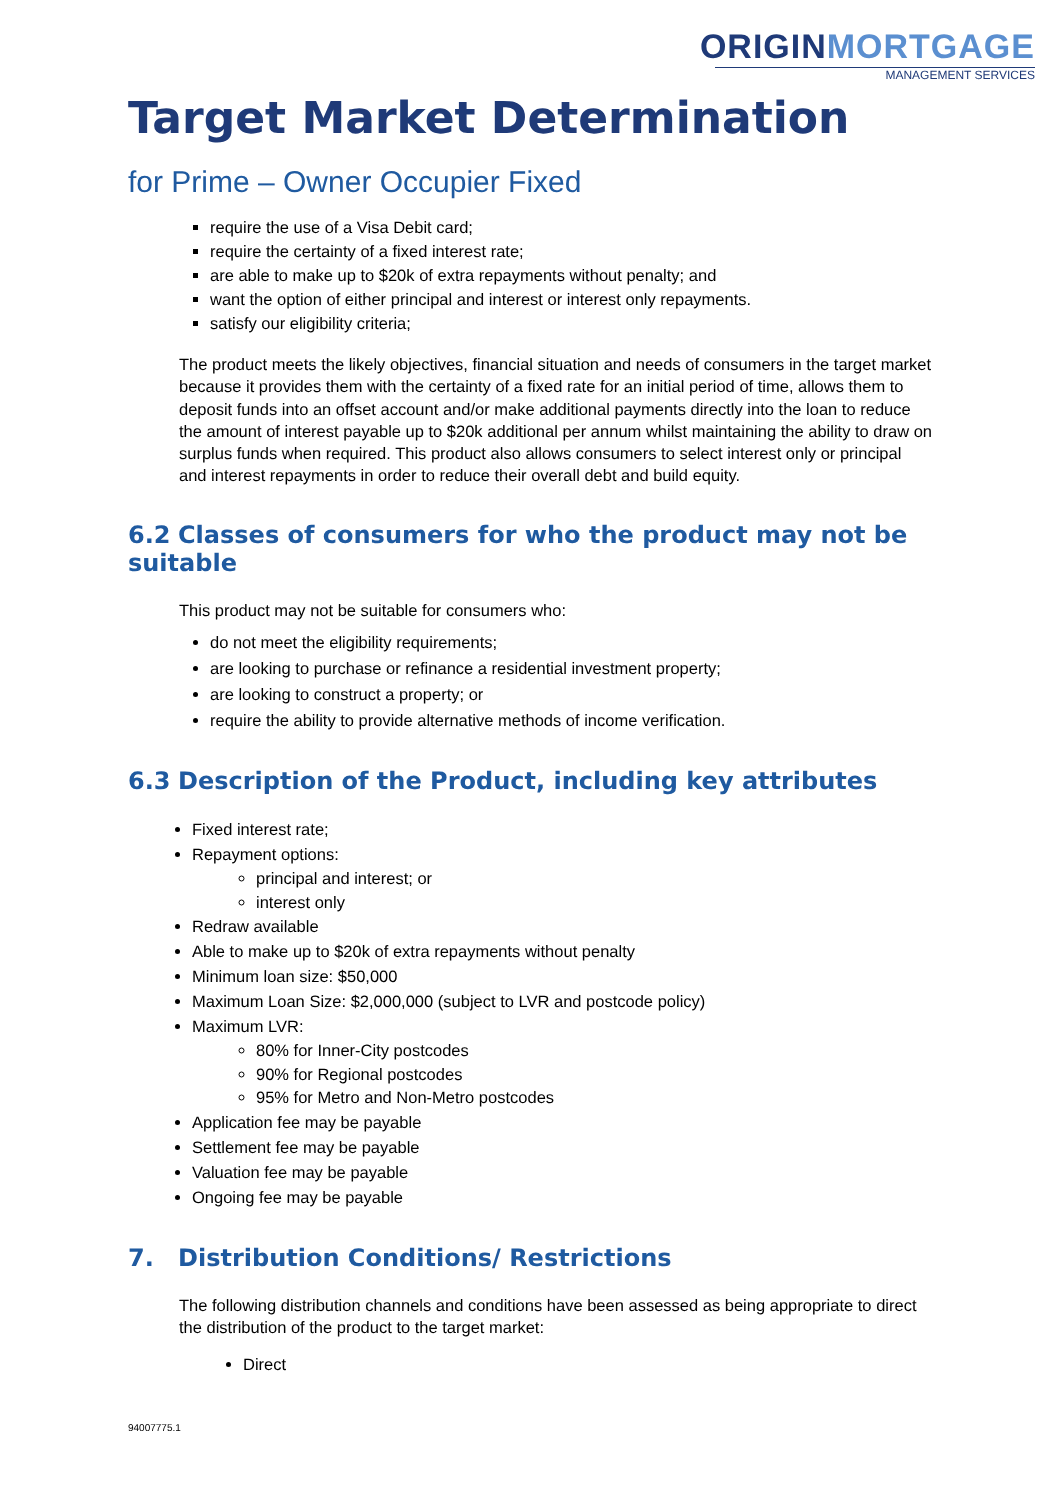ORIGIN MORTGAGE
MANAGEMENT SERVICES
Target Market Determination
for Prime – Owner Occupier Fixed
require the use of a Visa Debit card;
require the certainty of a fixed interest rate;
are able to make up to $20k of extra repayments without penalty; and
want the option of either principal and interest or interest only repayments.
satisfy our eligibility criteria;
The product meets the likely objectives, financial situation and needs of consumers in the target market because it provides them with the certainty of a fixed rate for an initial period of time, allows them to deposit funds into an offset account and/or make additional payments directly into the loan to reduce the amount of interest payable up to $20k additional per annum whilst maintaining the ability to draw on surplus funds when required. This product also allows consumers to select interest only or principal and interest repayments in order to reduce their overall debt and build equity.
6.2 Classes of consumers for who the product may not be suitable
This product may not be suitable for consumers who:
do not meet the eligibility requirements;
are looking to purchase or refinance a residential investment property;
are looking to construct a property; or
require the ability to provide alternative methods of income verification.
6.3 Description of the Product, including key attributes
Fixed interest rate;
Repayment options:
principal and interest; or
interest only
Redraw available
Able to make up to $20k of extra repayments without penalty
Minimum loan size: $50,000
Maximum Loan Size: $2,000,000 (subject to LVR and postcode policy)
Maximum LVR:
80% for Inner-City postcodes
90% for Regional postcodes
95% for Metro and Non-Metro postcodes
Application fee may be payable
Settlement fee may be payable
Valuation fee may be payable
Ongoing fee may be payable
7. Distribution Conditions/ Restrictions
The following distribution channels and conditions have been assessed as being appropriate to direct the distribution of the product to the target market:
Direct
94007775.1